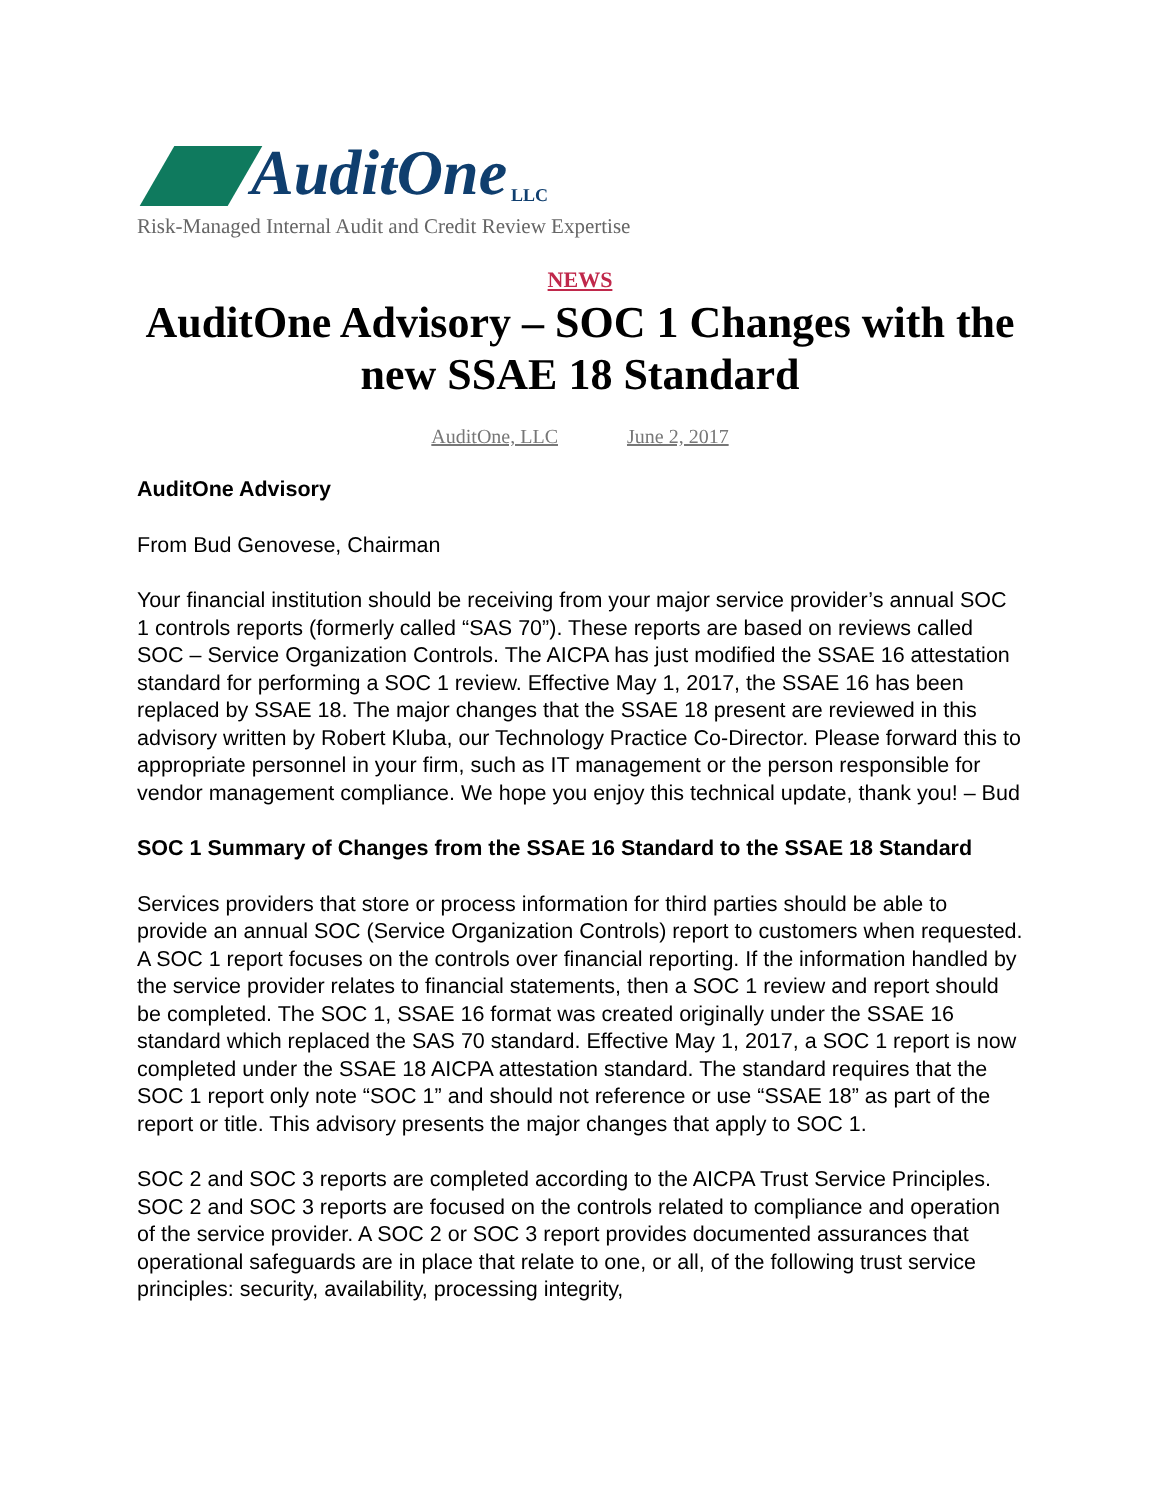AuditOne LLC
Risk-Managed Internal Audit and Credit Review Expertise
NEWS
AuditOne Advisory – SOC 1 Changes with the new SSAE 18 Standard
AuditOne, LLC June 2, 2017
AuditOne Advisory
From Bud Genovese, Chairman
Your financial institution should be receiving from your major service provider’s annual SOC 1 controls reports (formerly called “SAS 70”). These reports are based on reviews called SOC – Service Organization Controls. The AICPA has just modified the SSAE 16 attestation standard for performing a SOC 1 review. Effective May 1, 2017, the SSAE 16 has been replaced by SSAE 18. The major changes that the SSAE 18 present are reviewed in this advisory written by Robert Kluba, our Technology Practice Co-Director. Please forward this to appropriate personnel in your firm, such as IT management or the person responsible for vendor management compliance. We hope you enjoy this technical update, thank you! – Bud
SOC 1 Summary of Changes from the SSAE 16 Standard to the SSAE 18 Standard
Services providers that store or process information for third parties should be able to provide an annual SOC (Service Organization Controls) report to customers when requested. A SOC 1 report focuses on the controls over financial reporting. If the information handled by the service provider relates to financial statements, then a SOC 1 review and report should be completed. The SOC 1, SSAE 16 format was created originally under the SSAE 16 standard which replaced the SAS 70 standard. Effective May 1, 2017, a SOC 1 report is now completed under the SSAE 18 AICPA attestation standard. The standard requires that the SOC 1 report only note “SOC 1” and should not reference or use “SSAE 18” as part of the report or title. This advisory presents the major changes that apply to SOC 1.
SOC 2 and SOC 3 reports are completed according to the AICPA Trust Service Principles. SOC 2 and SOC 3 reports are focused on the controls related to compliance and operation of the service provider. A SOC 2 or SOC 3 report provides documented assurances that operational safeguards are in place that relate to one, or all, of the following trust service principles: security, availability, processing integrity,